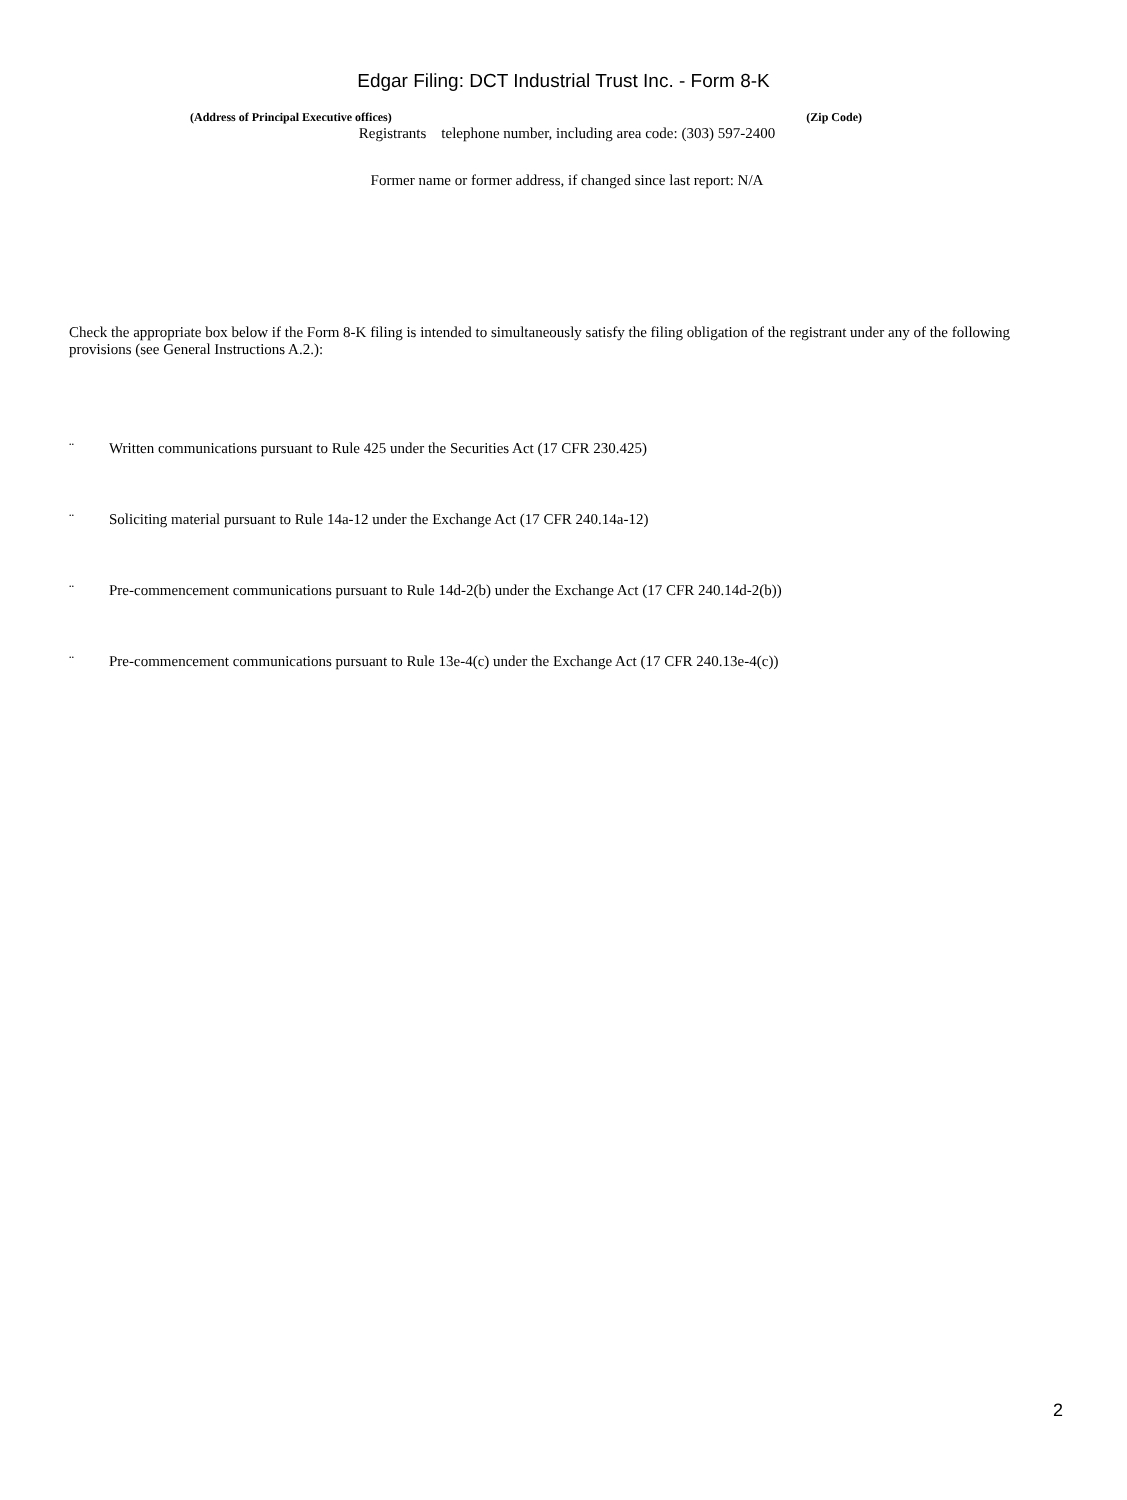Edgar Filing: DCT Industrial Trust Inc. - Form 8-K
(Address of Principal Executive offices) (Zip Code)
Registrants telephone number, including area code: (303) 597-2400
Former name or former address, if changed since last report: N/A
Check the appropriate box below if the Form 8-K filing is intended to simultaneously satisfy the filing obligation of the registrant under any of the following provisions (see General Instructions A.2.):
¨ Written communications pursuant to Rule 425 under the Securities Act (17 CFR 230.425)
¨ Soliciting material pursuant to Rule 14a-12 under the Exchange Act (17 CFR 240.14a-12)
¨ Pre-commencement communications pursuant to Rule 14d-2(b) under the Exchange Act (17 CFR 240.14d-2(b))
¨ Pre-commencement communications pursuant to Rule 13e-4(c) under the Exchange Act (17 CFR 240.13e-4(c))
2